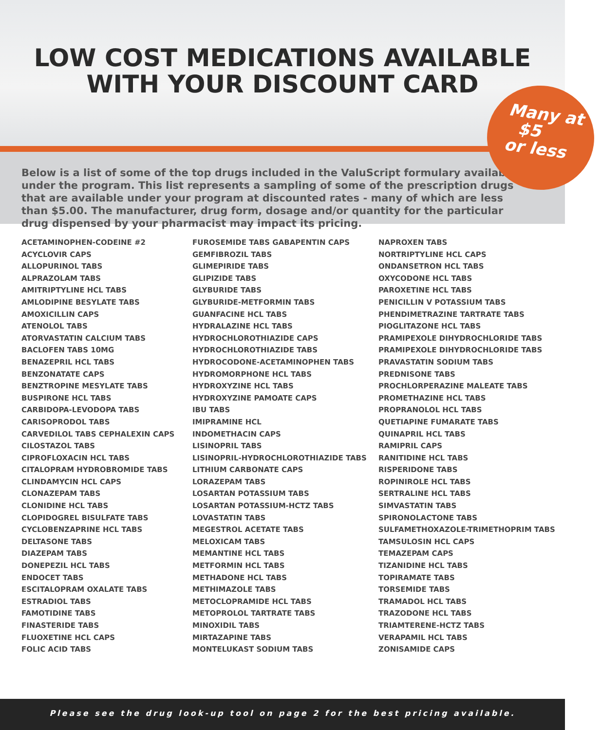LOW COST MEDICATIONS AVAILABLE
WITH YOUR DISCOUNT CARD
Many at
$5
or less
Below is a list of some of the top drugs included in the ValuScript formulary available under the program. This list represents a sampling of some of the prescription drugs that are available under your program at discounted rates - many of which are less than $5.00. The manufacturer, drug form, dosage and/or quantity for the particular drug dispensed by your pharmacist may impact its pricing.
ACETAMINOPHEN-CODEINE #2
ACYCLOVIR CAPS
ALLOPURINOL TABS
ALPRAZOLAM TABS
AMITRIPTYLINE HCL TABS
AMLODIPINE BESYLATE TABS
AMOXICILLIN CAPS
ATENOLOL TABS
ATORVASTATIN CALCIUM TABS
BACLOFEN TABS 10MG
BENAZEPRIL HCL TABS
BENZONATATE CAPS
BENZTROPINE MESYLATE TABS
BUSPIRONE HCL TABS
CARBIDOPA-LEVODOPA TABS
CARISOPRODOL TABS
CARVEDILOL TABS CEPHALEXIN CAPS
CILOSTAZOL TABS
CIPROFLOXACIN HCL TABS
CITALOPRAM HYDROBROMIDE TABS
CLINDAMYCIN HCL CAPS
CLONAZEPAM TABS
CLONIDINE HCL TABS
CLOPIDOGREL BISULFATE TABS
CYCLOBENZAPRINE HCL TABS
DELTASONE TABS
DIAZEPAM TABS
DONEPEZIL HCL TABS
ENDOCET TABS
ESCITALOPRAM OXALATE TABS
ESTRADIOL TABS
FAMOTIDINE TABS
FINASTERIDE TABS
FLUOXETINE HCL CAPS
FOLIC ACID TABS
FUROSEMIDE TABS GABAPENTIN CAPS
GEMFIBROZIL TABS
GLIMEPIRIDE TABS
GLIPIZIDE TABS
GLYBURIDE TABS
GLYBURIDE-METFORMIN TABS
GUANFACINE HCL TABS
HYDRALAZINE HCL TABS
HYDROCHLOROTHIAZIDE CAPS
HYDROCHLOROTHIAZIDE TABS
HYDROCODONE-ACETAMINOPHEN TABS
HYDROMORPHONE HCL TABS
HYDROXYZINE HCL TABS
HYDROXYZINE PAMOATE CAPS
IBU TABS
IMIPRAMINE HCL
INDOMETHACIN CAPS
LISINOPRIL TABS
LISINOPRIL-HYDROCHLOROTHIAZIDE TABS
LITHIUM CARBONATE CAPS
LORAZEPAM TABS
LOSARTAN POTASSIUM TABS
LOSARTAN POTASSIUM-HCTZ TABS
LOVASTATIN TABS
MEGESTROL ACETATE TABS
MELOXICAM TABS
MEMANTINE HCL TABS
METFORMIN HCL TABS
METHADONE HCL TABS
METHIMAZOLE TABS
METOCLOPRAMIDE HCL TABS
METOPROLOL TARTRATE TABS
MINOXIDIL TABS
MIRTAZAPINE TABS
MONTELUKAST SODIUM TABS
NAPROXEN TABS
NORTRIPTYLINE HCL CAPS
ONDANSETRON HCL TABS
OXYCODONE HCL TABS
PAROXETINE HCL TABS
PENICILLIN V POTASSIUM TABS
PHENDIMETRAZINE TARTRATE TABS
PIOGLITAZONE HCL TABS
PRAMIPEXOLE DIHYDROCHLORIDE TABS
PRAMIPEXOLE DIHYDROCHLORIDE TABS
PRAVASTATIN SODIUM TABS
PREDNISONE TABS
PROCHLORPERAZINE MALEATE TABS
PROMETHAZINE HCL TABS
PROPRANOLOL HCL TABS
QUETIAPINE FUMARATE TABS
QUINAPRIL HCL TABS
RAMIPRIL CAPS
RANITIDINE HCL TABS
RISPERIDONE TABS
ROPINIROLE HCL TABS
SERTRALINE HCL TABS
SIMVASTATIN TABS
SPIRONOLACTONE TABS
SULFAMETHOXAZOLE-TRIMETHOPRIM TABS
TAMSULOSIN HCL CAPS
TEMAZEPAM CAPS
TIZANIDINE HCL TABS
TOPIRAMATE TABS
TORSEMIDE TABS
TRAMADOL HCL TABS
TRAZODONE HCL TABS
TRIAMTERENE-HCTZ TABS
VERAPAMIL HCL TABS
ZONISAMIDE CAPS
Please see the drug look-up tool on page 2 for the best pricing available.